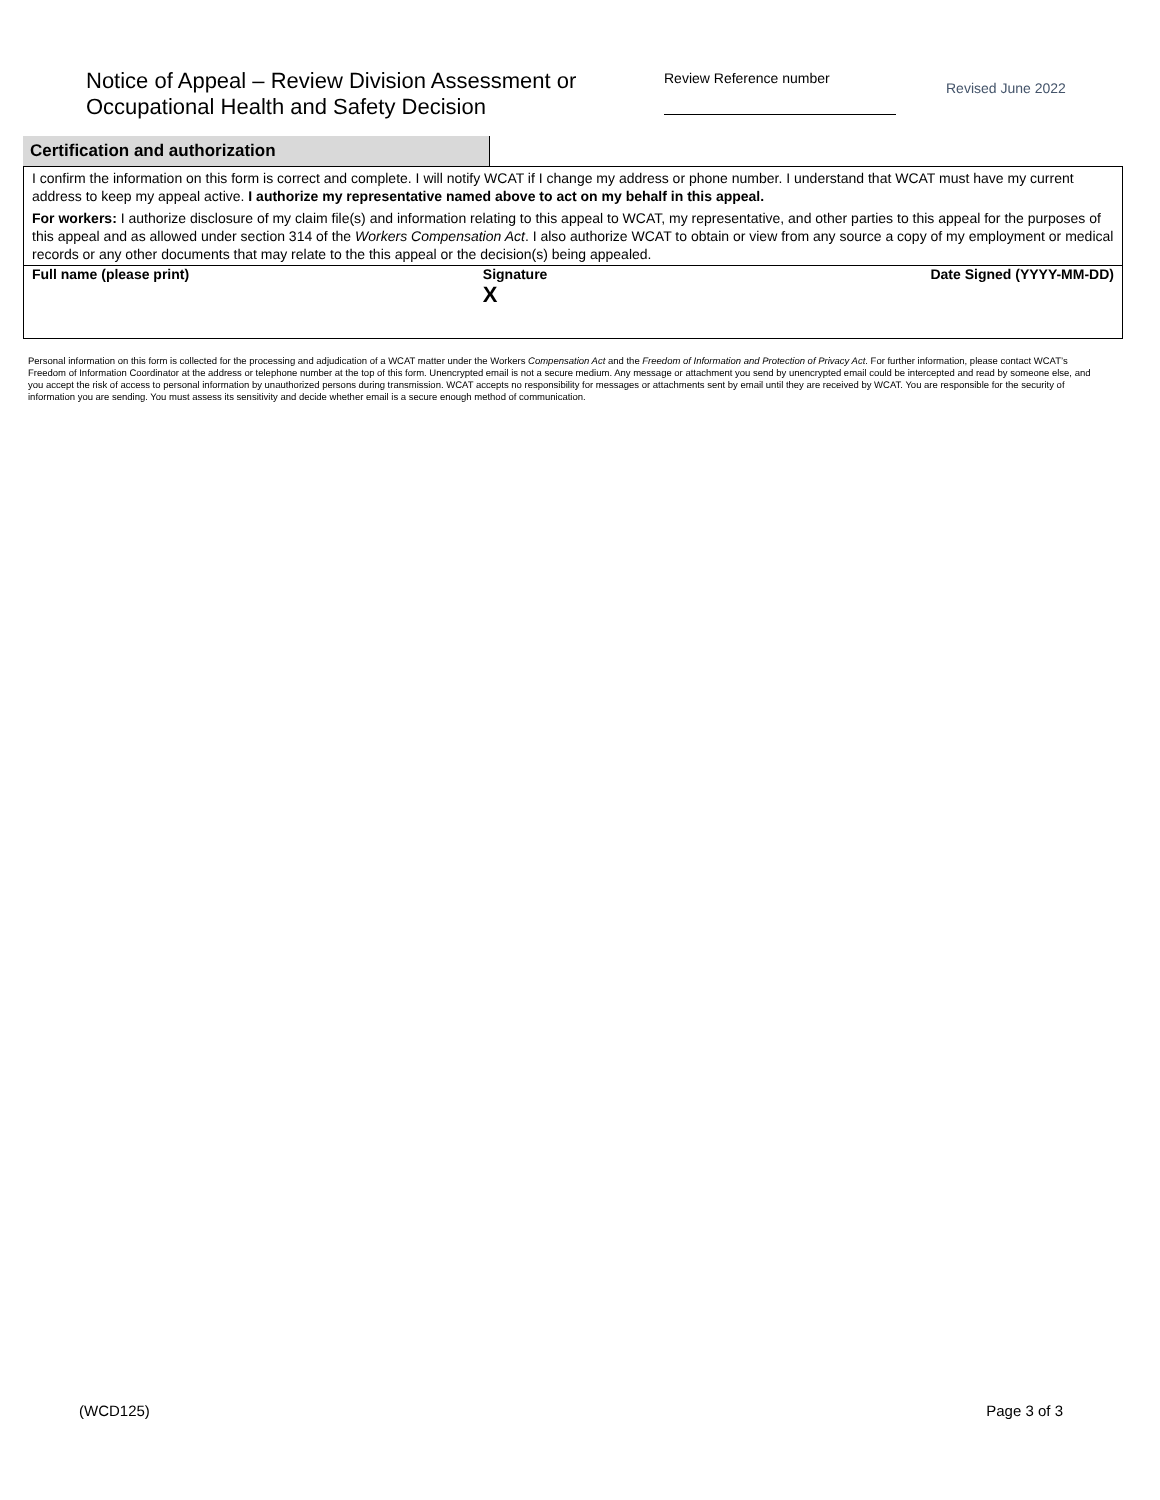Notice of Appeal – Review Division Assessment or Occupational Health and Safety Decision
Review Reference number
Revised June 2022
Certification and authorization
I confirm the information on this form is correct and complete. I will notify WCAT if I change my address or phone number. I understand that WCAT must have my current address to keep my appeal active. I authorize my representative named above to act on my behalf in this appeal.
For workers: I authorize disclosure of my claim file(s) and information relating to this appeal to WCAT, my representative, and other parties to this appeal for the purposes of this appeal and as allowed under section 314 of the Workers Compensation Act. I also authorize WCAT to obtain or view from any source a copy of my employment or medical records or any other documents that may relate to the this appeal or the decision(s) being appealed.
Full name (please print) Signature
X
Date Signed (YYYY-MM-DD)
Personal information on this form is collected for the processing and adjudication of a WCAT matter under the Workers Compensation Act and the Freedom of Information and Protection of Privacy Act. For further information, please contact WCAT’s Freedom of Information Coordinator at the address or telephone number at the top of this form. Unencrypted email is not a secure medium. Any message or attachment you send by unencrypted email could be intercepted and read by someone else, and you accept the risk of access to personal information by unauthorized persons during transmission. WCAT accepts no responsibility for messages or attachments sent by email until they are received by WCAT. You are responsible for the security of information you are sending. You must assess its sensitivity and decide whether email is a secure enough method of communication.
(WCD125) Page 3 of 3